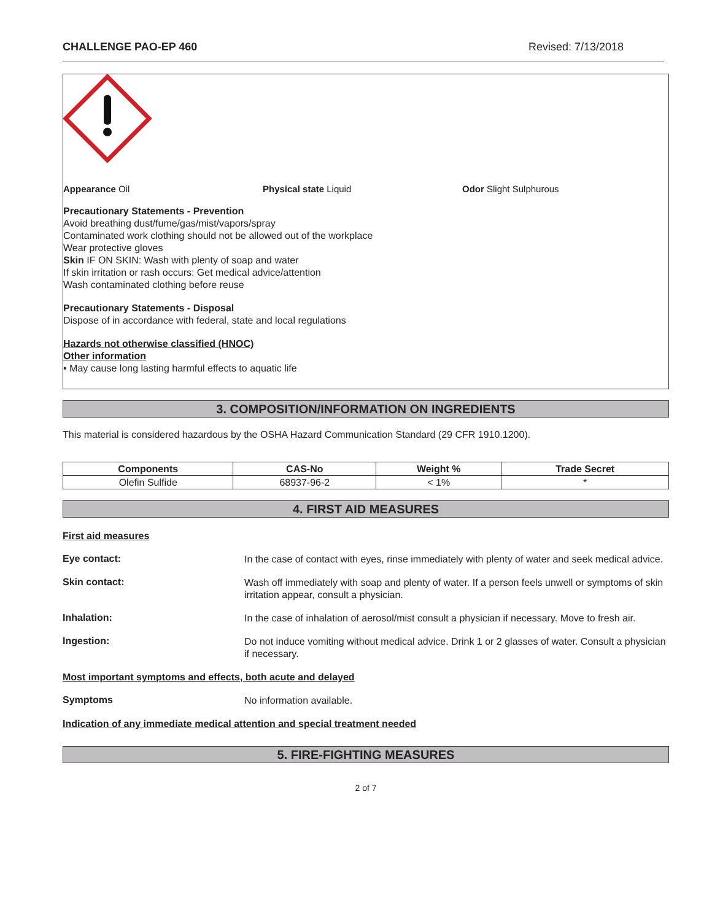CHALLENGE PAO-EP 460 Revised: 7/13/2018
Appearance Oil Physical state Liquid Odor Slight Sulphurous
Precautionary Statements - Prevention
Avoid breathing dust/fume/gas/mist/vapors/spray
Contaminated work clothing should not be allowed out of the workplace
Wear protective gloves
Skin IF ON SKIN: Wash with plenty of soap and water
If skin irritation or rash occurs: Get medical advice/attention
Wash contaminated clothing before reuse
Precautionary Statements - Disposal
Dispose of in accordance with federal, state and local regulations
Hazards not otherwise classified (HNOC)
Other information
• May cause long lasting harmful effects to aquatic life
3. COMPOSITION/INFORMATION ON INGREDIENTS
This material is considered hazardous by the OSHA Hazard Communication Standard (29 CFR 1910.1200).
| Components | CAS-No | Weight % | Trade Secret |
| --- | --- | --- | --- |
| Olefin Sulfide | 68937-96-2 | < 1% | * |
4. FIRST AID MEASURES
First aid measures
Eye contact:
In the case of contact with eyes, rinse immediately with plenty of water and seek medical advice.
Skin contact:
Wash off immediately with soap and plenty of water. If a person feels unwell or symptoms of skin irritation appear, consult a physician.
Inhalation:
In the case of inhalation of aerosol/mist consult a physician if necessary. Move to fresh air.
Ingestion:
Do not induce vomiting without medical advice. Drink 1 or 2 glasses of water. Consult a physician if necessary.
Most important symptoms and effects, both acute and delayed
Symptoms
No information available.
Indication of any immediate medical attention and special treatment needed
5. FIRE-FIGHTING MEASURES
2 of 7